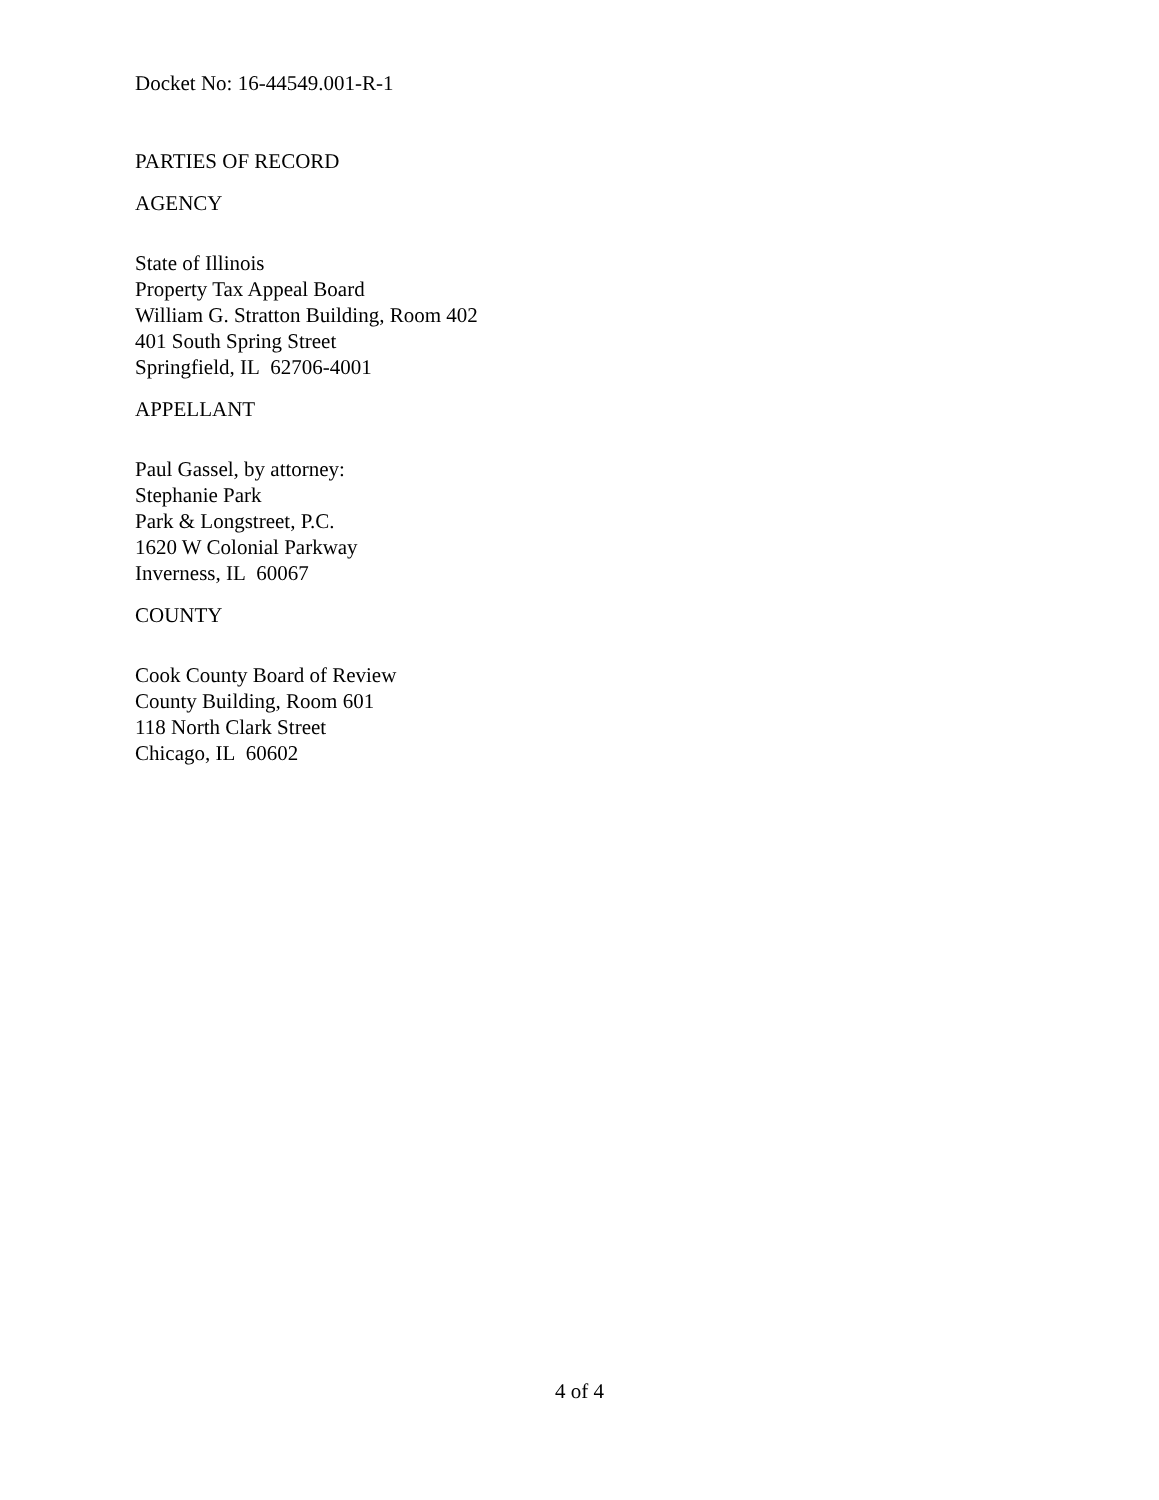Docket No: 16-44549.001-R-1
PARTIES OF RECORD
AGENCY
State of Illinois
Property Tax Appeal Board
William G. Stratton Building, Room 402
401 South Spring Street
Springfield, IL 62706-4001
APPELLANT
Paul Gassel, by attorney:
Stephanie Park
Park & Longstreet, P.C.
1620 W Colonial Parkway
Inverness, IL 60067
COUNTY
Cook County Board of Review
County Building, Room 601
118 North Clark Street
Chicago, IL 60602
4 of 4